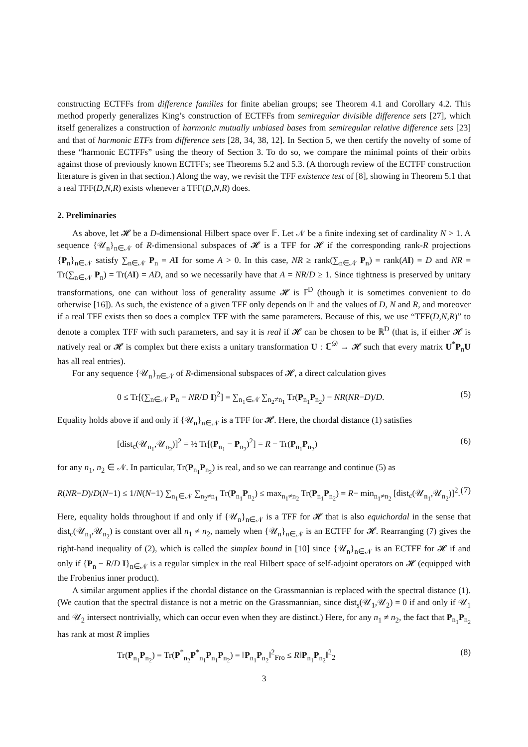constructing ECTFFs from difference families for finite abelian groups; see Theorem 4.1 and Corollary 4.2. This method properly generalizes King’s construction of ECTFFs from semiregular divisible difference sets [27], which itself generalizes a construction of harmonic mutually unbiased bases from semiregular relative difference sets [23] and that of harmonic ETFs from difference sets [28, 34, 38, 12]. In Section 5, we then certify the novelty of some of these “harmonic ECTFFs” using the theory of Section 3. To do so, we compare the minimal points of their orbits against those of previously known ECTFFs; see Theorems 5.2 and 5.3. (A thorough review of the ECTFF construction literature is given in that section.) Along the way, we revisit the TFF existence test of [8], showing in Theorem 5.1 that a real TFF(D,N,R) exists whenever a TFF(D,N,R) does.
2. Preliminaries
As above, let 𝓗 be a D-dimensional Hilbert space over 𝔽. Let 𝒩 be a finite indexing set of cardinality N > 1. A sequence {𝒰<sub>n</sub>}<sub>n∈𝒩</sub> of R-dimensional subspaces of 𝓗 is a TFF for 𝓗 if the corresponding rank-R projections {P<sub>n</sub>}<sub>n∈𝒩</sub> satisfy ∑<sub>n∈𝒩</sub> P<sub>n</sub> = AI for some A > 0. In this case, NR ≥ rank(∑<sub>n∈𝒩</sub> P<sub>n</sub>) = rank(AI) = D and NR = Tr(∑<sub>n∈𝒩</sub> P<sub>n</sub>) = Tr(AI) = AD, and so we necessarily have that A = NR/D ≥ 1. Since tightness is preserved by unitary transformations, one can without loss of generality assume 𝓗 is 𝔽<sup>D</sup> (though it is sometimes convenient to do otherwise [16]). As such, the existence of a given TFF only depends on 𝔽 and the values of D, N and R, and moreover if a real TFF exists then so does a complex TFF with the same parameters. Because of this, we use “TFF(D,N,R)” to denote a complex TFF with such parameters, and say it is real if 𝓗 can be chosen to be ℝ<sup>D</sup> (that is, if either 𝓗 is natively real or 𝓗 is complex but there exists a unitary transformation U : ℂ<sup>𝒟</sup> → 𝓗 such that every matrix U<sup>*</sup>P<sub>n</sub>U has all real entries).
For any sequence {𝒰<sub>n</sub>}<sub>n∈𝒩</sub> of R-dimensional subspaces of 𝓗, a direct calculation gives
0 ≤ Tr[(∑<sub>n∈𝒩</sub> P<sub>n</sub> − NR/D I)<sup>2</sup>] = ∑<sub>n<sub>1</sub>∈𝒩</sub> ∑<sub>n<sub>2</sub>≠n<sub>1</sub></sub> Tr(P<sub>n<sub>1</sub></sub>P<sub>n<sub>2</sub></sub>) − NR(NR−D)/D. (5)
Equality holds above if and only if {𝒰<sub>n</sub>}<sub>n∈𝒩</sub> is a TFF for 𝓗. Here, the chordal distance (1) satisfies
[dist<sub>c</sub>(𝒰<sub>n<sub>1</sub></sub>,𝒰<sub>n<sub>2</sub></sub>)]<sup>2</sup> = ½ Tr[(P<sub>n<sub>1</sub></sub> − P<sub>n<sub>2</sub></sub>)<sup>2</sup>] = R − Tr(P<sub>n<sub>1</sub></sub>P<sub>n<sub>2</sub></sub>) (6)
for any n<sub>1</sub>, n<sub>2</sub> ∈ 𝒩. In particular, Tr(P<sub>n<sub>1</sub></sub>P<sub>n<sub>2</sub></sub>) is real, and so we can rearrange and continue (5) as
R(NR−D)/D(N−1) ≤ 1/N(N−1) ∑<sub>n<sub>1</sub>∈𝒩</sub> ∑<sub>n<sub>2</sub>≠n<sub>1</sub></sub> Tr(P<sub>n<sub>1</sub></sub>P<sub>n<sub>2</sub></sub>) ≤ max<sub>n<sub>1</sub>≠n<sub>2</sub></sub> Tr(P<sub>n<sub>1</sub></sub>P<sub>n<sub>2</sub></sub>) = R− min<sub>n<sub>1</sub>≠n<sub>2</sub></sub> [dist<sub>c</sub>(𝒰<sub>n<sub>1</sub></sub>,𝒰<sub>n<sub>2</sub></sub>)]<sup>2</sup>. (7)
Here, equality holds throughout if and only if {𝒰<sub>n</sub>}<sub>n∈𝒩</sub> is a TFF for 𝓗 that is also equichordal in the sense that dist<sub>c</sub>(𝒰<sub>n<sub>1</sub></sub>,𝒰<sub>n<sub>2</sub></sub>) is constant over all n<sub>1</sub> ≠ n<sub>2</sub>, namely when {𝒰<sub>n</sub>}<sub>n∈𝒩</sub> is an ECTFF for 𝓗. Rearranging (7) gives the right-hand inequality of (2), which is called the simplex bound in [10] since {𝒰<sub>n</sub>}<sub>n∈𝒩</sub> is an ECTFF for 𝓗 if and only if {P<sub>n</sub> − R/D I}<sub>n∈𝒩</sub> is a regular simplex in the real Hilbert space of self-adjoint operators on 𝓗 (equipped with the Frobenius inner product).
A similar argument applies if the chordal distance on the Grassmannian is replaced with the spectral distance (1). (We caution that the spectral distance is not a metric on the Grassmannian, since dist<sub>s</sub>(𝒰<sub>1</sub>,𝒰<sub>2</sub>) = 0 if and only if 𝒰<sub>1</sub> and 𝒰<sub>2</sub> intersect nontrivially, which can occur even when they are distinct.) Here, for any n<sub>1</sub> ≠ n<sub>2</sub>, the fact that P<sub>n<sub>1</sub></sub>P<sub>n<sub>2</sub></sub> has rank at most R implies
Tr(P<sub>n<sub>1</sub></sub>P<sub>n<sub>2</sub></sub>) = Tr(P<sup>*</sup><sub>n<sub>2</sub></sub>P<sup>*</sup><sub>n<sub>1</sub></sub>P<sub>n<sub>1</sub></sub>P<sub>n<sub>2</sub></sub>) = ‖P<sub>n<sub>1</sub></sub>P<sub>n<sub>2</sub></sub>‖<sup>2</sup><sub>Fro</sub> ≤ R‖P<sub>n<sub>1</sub></sub>P<sub>n<sub>2</sub></sub>‖<sup>2</sup><sub>2</sub> (8)
3